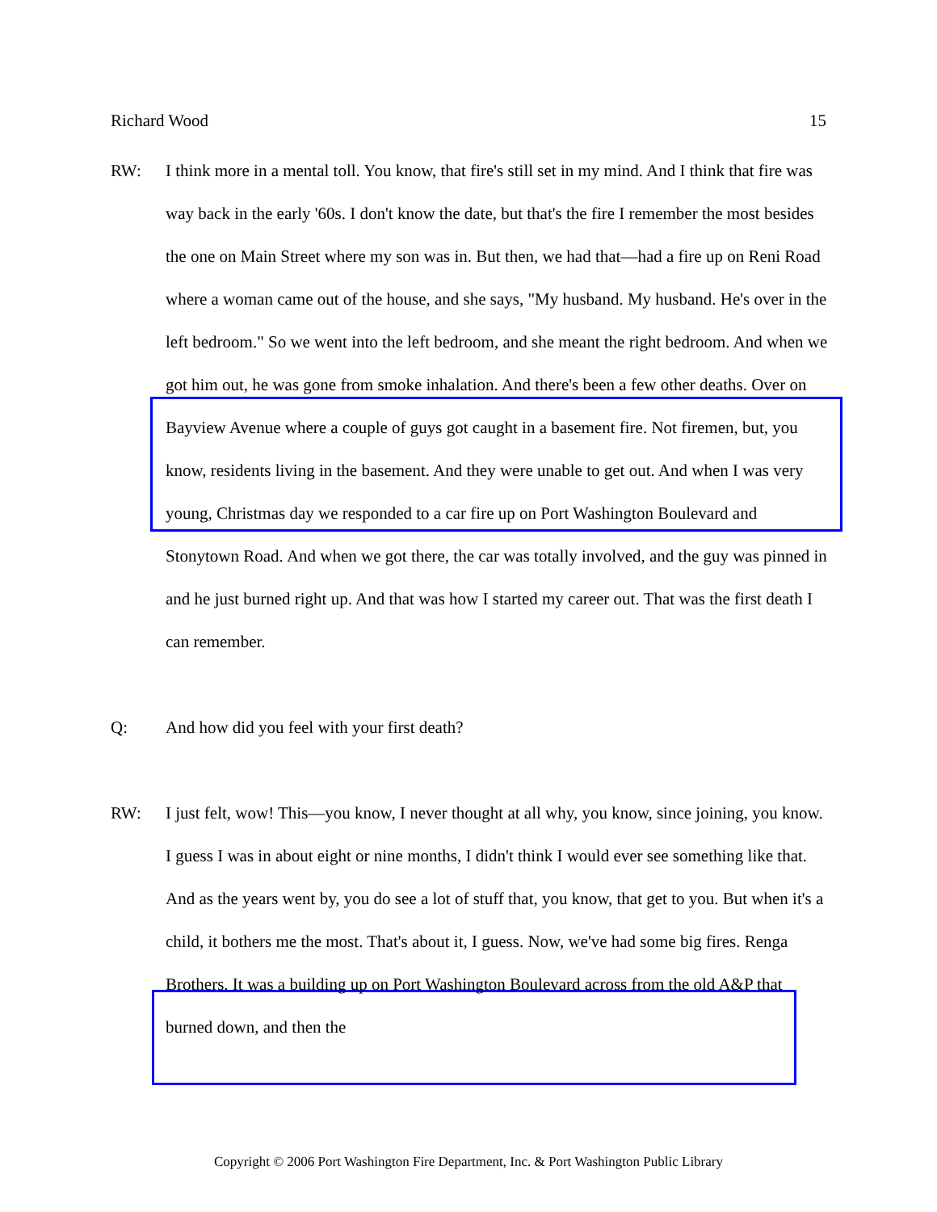Richard Wood 15
RW: I think more in a mental toll. You know, that fire's still set in my mind. And I think that fire was way back in the early '60s. I don't know the date, but that's the fire I remember the most besides the one on Main Street where my son was in. But then, we had that—had a fire up on Reni Road where a woman came out of the house, and she says, "My husband. My husband. He's over in the left bedroom." So we went into the left bedroom, and she meant the right bedroom. And when we got him out, he was gone from smoke inhalation. And there's been a few other deaths. Over on Bayview Avenue where a couple of guys got caught in a basement fire. Not firemen, but, you know, residents living in the basement. And they were unable to get out. And when I was very young, Christmas day we responded to a car fire up on Port Washington Boulevard and Stonytown Road. And when we got there, the car was totally involved, and the guy was pinned in and he just burned right up. And that was how I started my career out. That was the first death I can remember.
Q: And how did you feel with your first death?
RW: I just felt, wow! This—you know, I never thought at all why, you know, since joining, you know. I guess I was in about eight or nine months, I didn't think I would ever see something like that. And as the years went by, you do see a lot of stuff that, you know, that get to you. But when it's a child, it bothers me the most. That's about it, I guess. Now, we've had some big fires. Renga Brothers. It was a building up on Port Washington Boulevard across from the old A&P that burned down, and then the
Copyright © 2006 Port Washington Fire Department, Inc. & Port Washington Public Library